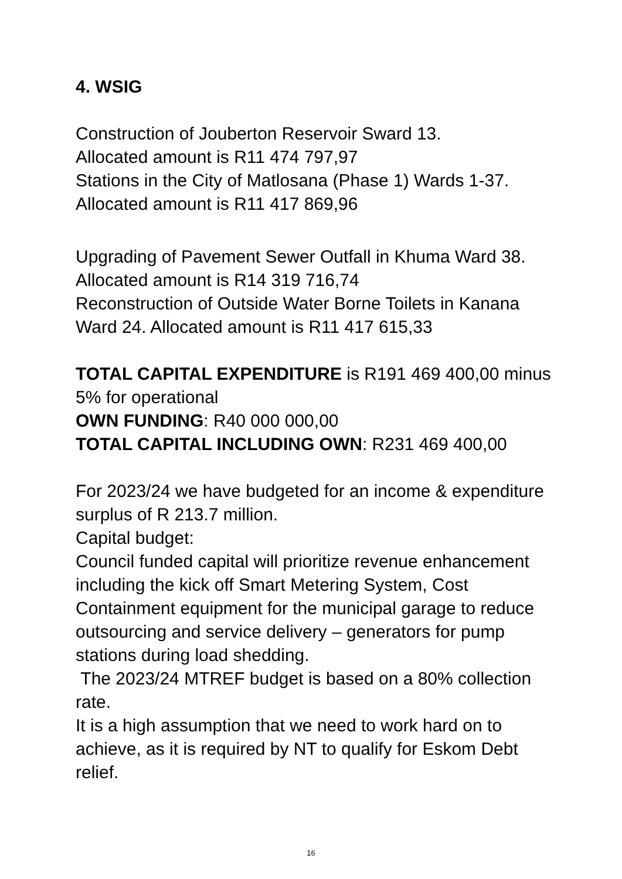4. WSIG
Construction of Jouberton Reservoir Sward 13.
Allocated amount is R11 474 797,97
Stations in the City of Matlosana (Phase 1) Wards 1-37.
Allocated amount is R11 417 869,96
Upgrading of Pavement Sewer Outfall in Khuma Ward 38. Allocated amount is R14 319 716,74
Reconstruction of Outside Water Borne Toilets in Kanana Ward 24. Allocated amount is R11 417 615,33
TOTAL CAPITAL EXPENDITURE is R191 469 400,00 minus 5% for operational
OWN FUNDING: R40 000 000,00
TOTAL CAPITAL INCLUDING OWN: R231 469 400,00
For 2023/24 we have budgeted for an income & expenditure surplus of R 213.7 million.
Capital budget:
Council funded capital will prioritize revenue enhancement including the kick off Smart Metering System, Cost Containment equipment for the municipal garage to reduce outsourcing and service delivery – generators for pump stations during load shedding.
The 2023/24 MTREF budget is based on a 80% collection rate.
It is a high assumption that we need to work hard on to achieve, as it is required by NT to qualify for Eskom Debt relief.
16